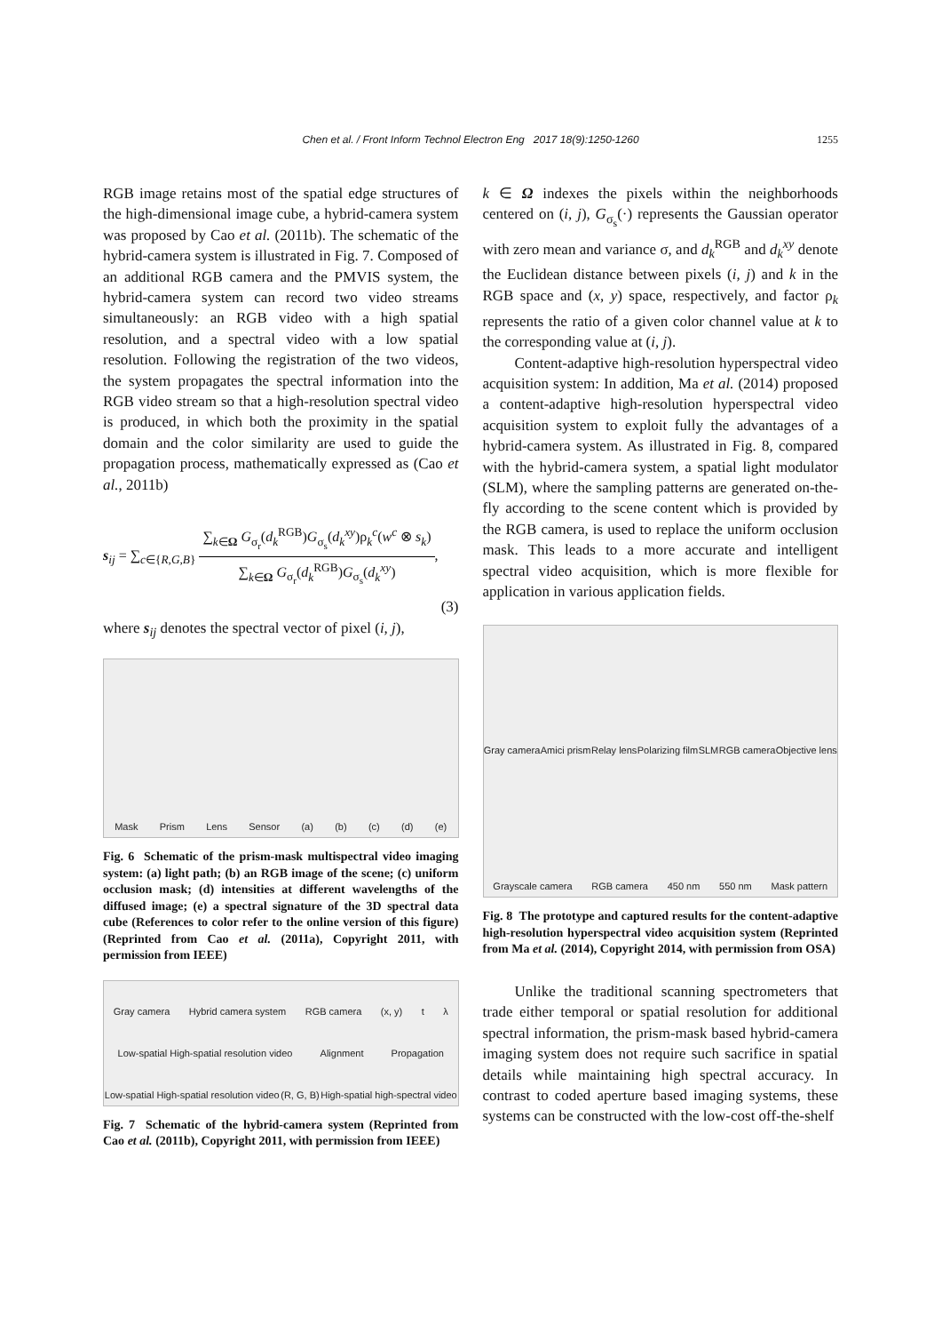Chen et al. / Front Inform Technol Electron Eng 2017 18(9):1250-1260
1255
RGB image retains most of the spatial edge structures of the high-dimensional image cube, a hybrid-camera system was proposed by Cao et al. (2011b). The schematic of the hybrid-camera system is illustrated in Fig. 7. Composed of an additional RGB camera and the PMVIS system, the hybrid-camera system can record two video streams simultaneously: an RGB video with a high spatial resolution, and a spectral video with a low spatial resolution. Following the registration of the two videos, the system propagates the spectral information into the RGB video stream so that a high-resolution spectral video is produced, in which both the proximity in the spatial domain and the color similarity are used to guide the propagation process, mathematically expressed as (Cao et al., 2011b)
s<sub>ij</sub> = ∑<sub>c∈{R,G,B}</sub>
∑<sub>k∈Ω</sub> G<sub>σ<sub>r</sub></sub>(d<sub>k</sub><sup>RGB</sup>)G<sub>σ<sub>s</sub></sub>(d<sub>k</sub><sup>xy</sup>)ρ<sub>k</sub><sup>c</sup>(w<sup>c</sup> ⊗ s<sub>k</sub>)
∑<sub>k∈Ω</sub> G<sub>σ<sub>r</sub></sub>(d<sub>k</sub><sup>RGB</sup>)G<sub>σ<sub>s</sub></sub>(d<sub>k</sub><sup>xy</sup>)
,
(3)
where s<sub>ij</sub> denotes the spectral vector of pixel (i, j),
Mask Prism Lens Sensor (a) (b) (c) (d) (e)
Fig. 6 Schematic of the prism-mask multispectral video imaging system: (a) light path; (b) an RGB image of the scene; (c) uniform occlusion mask; (d) intensities at different wavelengths of the diffused image; (e) a spectral signature of the 3D spectral data cube (References to color refer to the online version of this figure) (Reprinted from Cao et al. (2011a), Copyright 2011, with permission from IEEE)
Gray camera Hybrid camera system RGB camera (x, y) t λ Low-spatial High-spatial resolution video Alignment Propagation Low-spatial High-spatial resolution video (R, G, B) High-spatial high-spectral video
Fig. 7 Schematic of the hybrid-camera system (Reprinted from Cao et al. (2011b), Copyright 2011, with permission from IEEE)
k ∈ Ω indexes the pixels within the neighborhoods centered on (i, j), G<sub>σ<sub>s</sub></sub>(·) represents the Gaussian operator with zero mean and variance σ, and d<sub>k</sub><sup>RGB</sup> and d<sub>k</sub><sup>xy</sup> denote the Euclidean distance between pixels (i, j) and k in the RGB space and (x, y) space, respectively, and factor ρ<sub>k</sub> represents the ratio of a given color channel value at k to the corresponding value at (i, j).
Content-adaptive high-resolution hyperspectral video acquisition system: In addition, Ma et al. (2014) proposed a content-adaptive high-resolution hyperspectral video acquisition system to exploit fully the advantages of a hybrid-camera system. As illustrated in Fig. 8, compared with the hybrid-camera system, a spatial light modulator (SLM), where the sampling patterns are generated on-the-fly according to the scene content which is provided by the RGB camera, is used to replace the uniform occlusion mask. This leads to a more accurate and intelligent spectral video acquisition, which is more flexible for application in various application fields.
Gray camera Amici prism Relay lens Polarizing film SLM RGB camera Objective lens Grayscale camera RGB camera 450 nm 550 nm Mask pattern
Fig. 8 The prototype and captured results for the content-adaptive high-resolution hyperspectral video acquisition system (Reprinted from Ma et al. (2014), Copyright 2014, with permission from OSA)
Unlike the traditional scanning spectrometers that trade either temporal or spatial resolution for additional spectral information, the prism-mask based hybrid-camera imaging system does not require such sacrifice in spatial details while maintaining high spectral accuracy. In contrast to coded aperture based imaging systems, these systems can be constructed with the low-cost off-the-shelf